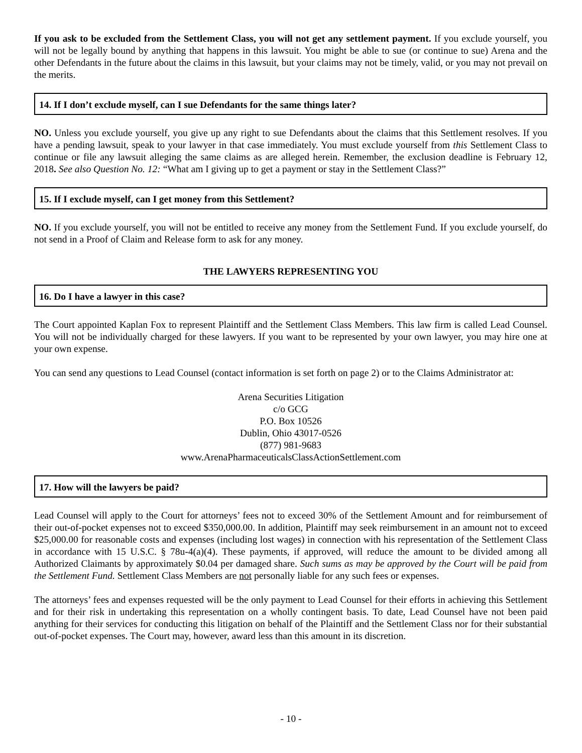If you ask to be excluded from the Settlement Class, you will not get any settlement payment. If you exclude yourself, you will not be legally bound by anything that happens in this lawsuit. You might be able to sue (or continue to sue) Arena and the other Defendants in the future about the claims in this lawsuit, but your claims may not be timely, valid, or you may not prevail on the merits.
14. If I don’t exclude myself, can I sue Defendants for the same things later?
NO. Unless you exclude yourself, you give up any right to sue Defendants about the claims that this Settlement resolves. If you have a pending lawsuit, speak to your lawyer in that case immediately. You must exclude yourself from this Settlement Class to continue or file any lawsuit alleging the same claims as are alleged herein. Remember, the exclusion deadline is February 12, 2018. See also Question No. 12: “What am I giving up to get a payment or stay in the Settlement Class?”
15. If I exclude myself, can I get money from this Settlement?
NO. If you exclude yourself, you will not be entitled to receive any money from the Settlement Fund. If you exclude yourself, do not send in a Proof of Claim and Release form to ask for any money.
THE LAWYERS REPRESENTING YOU
16. Do I have a lawyer in this case?
The Court appointed Kaplan Fox to represent Plaintiff and the Settlement Class Members. This law firm is called Lead Counsel. You will not be individually charged for these lawyers. If you want to be represented by your own lawyer, you may hire one at your own expense.
You can send any questions to Lead Counsel (contact information is set forth on page 2) or to the Claims Administrator at:
Arena Securities Litigation
c/o GCG
P.O. Box 10526
Dublin, Ohio 43017-0526
(877) 981-9683
www.ArenaPharmaceuticalsClassActionSettlement.com
17. How will the lawyers be paid?
Lead Counsel will apply to the Court for attorneys’ fees not to exceed 30% of the Settlement Amount and for reimbursement of their out-of-pocket expenses not to exceed $350,000.00. In addition, Plaintiff may seek reimbursement in an amount not to exceed $25,000.00 for reasonable costs and expenses (including lost wages) in connection with his representation of the Settlement Class in accordance with 15 U.S.C. § 78u-4(a)(4). These payments, if approved, will reduce the amount to be divided among all Authorized Claimants by approximately $0.04 per damaged share. Such sums as may be approved by the Court will be paid from the Settlement Fund. Settlement Class Members are not personally liable for any such fees or expenses.
The attorneys’ fees and expenses requested will be the only payment to Lead Counsel for their efforts in achieving this Settlement and for their risk in undertaking this representation on a wholly contingent basis. To date, Lead Counsel have not been paid anything for their services for conducting this litigation on behalf of the Plaintiff and the Settlement Class nor for their substantial out-of-pocket expenses. The Court may, however, award less than this amount in its discretion.
- 10 -